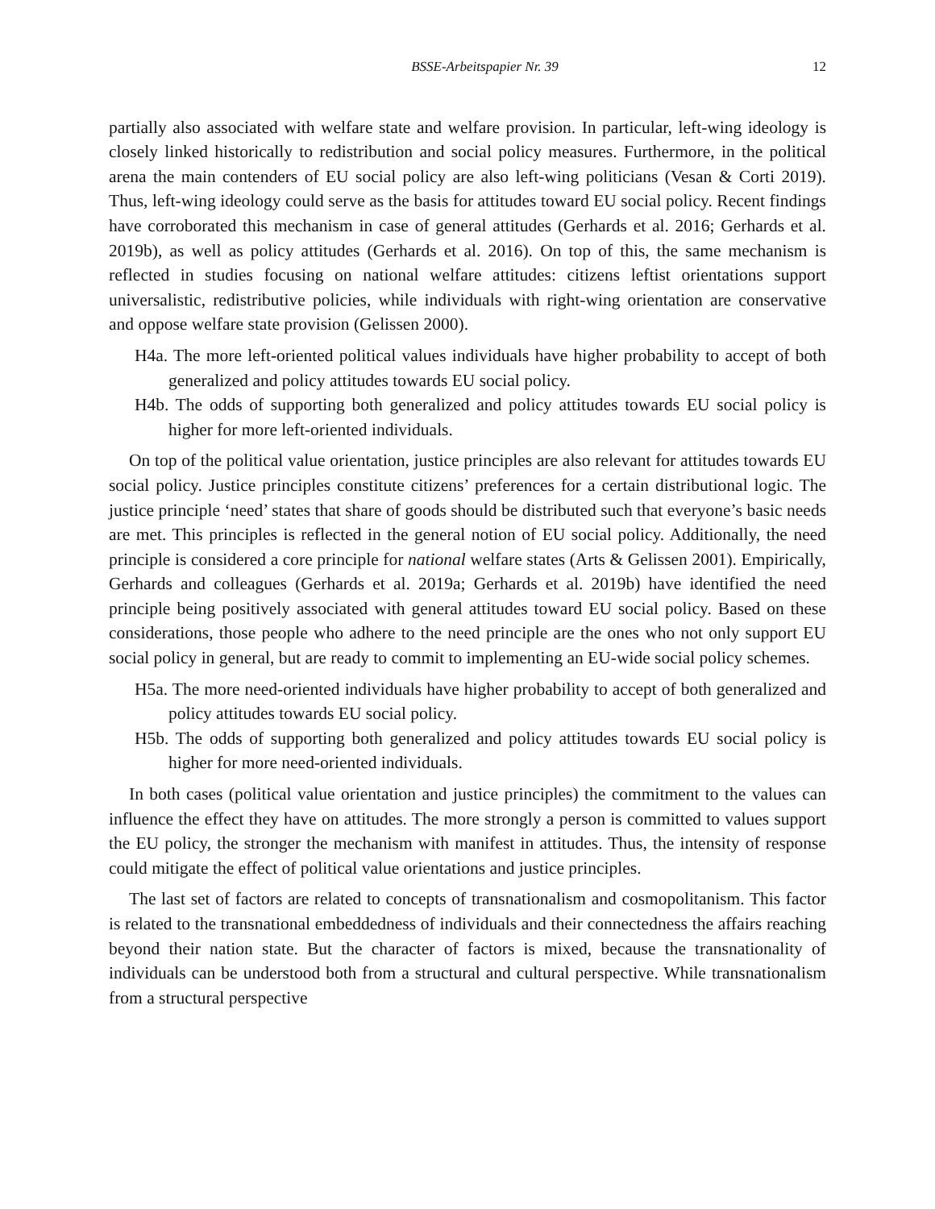BSSE-Arbeitspapier Nr. 39 12
partially also associated with welfare state and welfare provision. In particular, left-wing ideology is closely linked historically to redistribution and social policy measures. Furthermore, in the political arena the main contenders of EU social policy are also left-wing politicians (Vesan & Corti 2019). Thus, left-wing ideology could serve as the basis for attitudes toward EU social policy. Recent findings have corroborated this mechanism in case of general attitudes (Gerhards et al. 2016; Gerhards et al. 2019b), as well as policy attitudes (Gerhards et al. 2016). On top of this, the same mechanism is reflected in studies focusing on national welfare attitudes: citizens leftist orientations support universalistic, redistributive policies, while individuals with right-wing orientation are conservative and oppose welfare state provision (Gelissen 2000).
H4a. The more left-oriented political values individuals have higher probability to accept of both generalized and policy attitudes towards EU social policy.
H4b. The odds of supporting both generalized and policy attitudes towards EU social policy is higher for more left-oriented individuals.
On top of the political value orientation, justice principles are also relevant for attitudes towards EU social policy. Justice principles constitute citizens’ preferences for a certain distributional logic. The justice principle ‘need’ states that share of goods should be distributed such that everyone’s basic needs are met. This principles is reflected in the general notion of EU social policy. Additionally, the need principle is considered a core principle for national welfare states (Arts & Gelissen 2001). Empirically, Gerhards and colleagues (Gerhards et al. 2019a; Gerhards et al. 2019b) have identified the need principle being positively associated with general attitudes toward EU social policy. Based on these considerations, those people who adhere to the need principle are the ones who not only support EU social policy in general, but are ready to commit to implementing an EU-wide social policy schemes.
H5a. The more need-oriented individuals have higher probability to accept of both generalized and policy attitudes towards EU social policy.
H5b. The odds of supporting both generalized and policy attitudes towards EU social policy is higher for more need-oriented individuals.
In both cases (political value orientation and justice principles) the commitment to the values can influence the effect they have on attitudes. The more strongly a person is committed to values support the EU policy, the stronger the mechanism with manifest in attitudes. Thus, the intensity of response could mitigate the effect of political value orientations and justice principles.
The last set of factors are related to concepts of transnationalism and cosmopolitanism. This factor is related to the transnational embeddedness of individuals and their connectedness the affairs reaching beyond their nation state. But the character of factors is mixed, because the transnationality of individuals can be understood both from a structural and cultural perspective. While transnationalism from a structural perspective